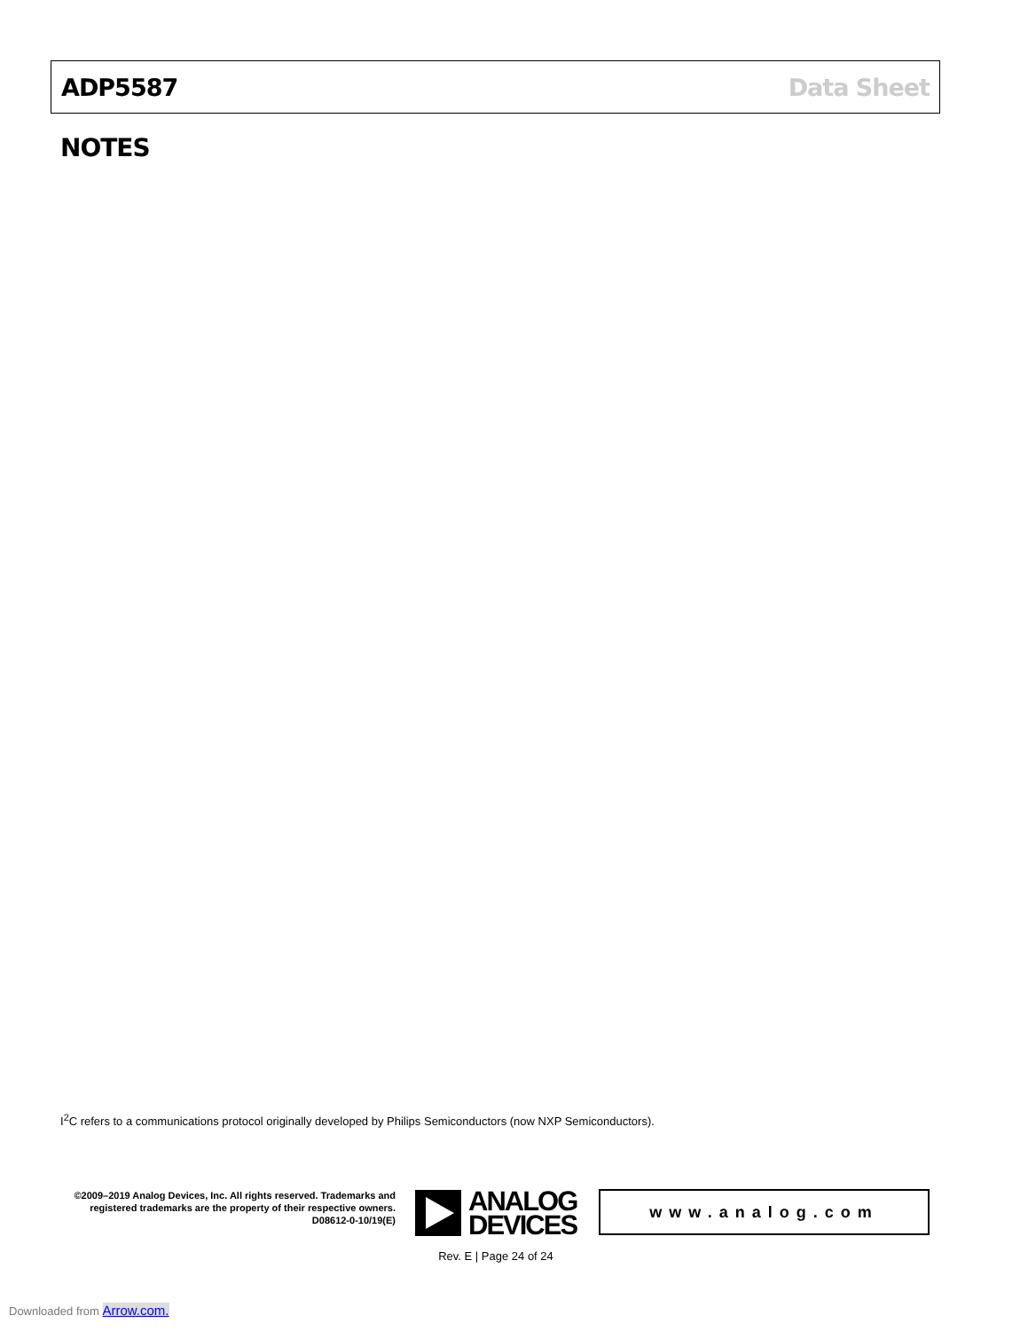ADP5587 Data Sheet
NOTES
I<sup>2</sup>C refers to a communications protocol originally developed by Philips Semiconductors (now NXP Semiconductors).
©2009–2019 Analog Devices, Inc. All rights reserved. Trademarks and registered trademarks are the property of their respective owners.
D08612-0-10/19(E)
ANALOG
DEVICES
www.analog.com
Rev. E | Page 24 of 24
Downloaded from Arrow.com.